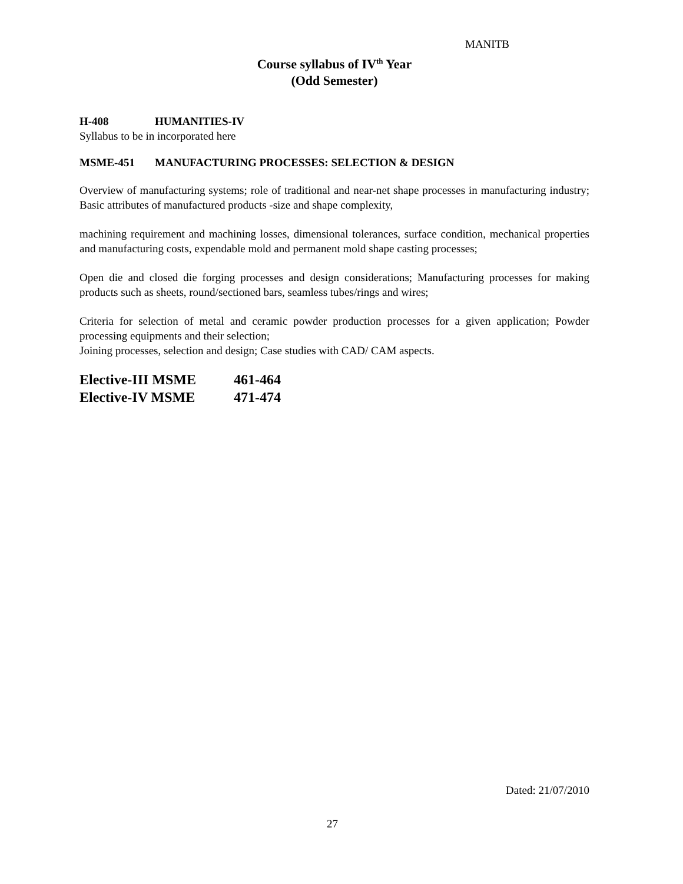MANITB
Course syllabus of IV<sup>th</sup> Year
(Odd Semester)
H-408 HUMANITIES-IV
Syllabus to be in incorporated here
MSME-451 MANUFACTURING PROCESSES: SELECTION & DESIGN
Overview of manufacturing systems; role of traditional and near-net shape processes in manufacturing industry; Basic attributes of manufactured products -size and shape complexity,
machining requirement and machining losses, dimensional tolerances, surface condition, mechanical properties and manufacturing costs, expendable mold and permanent mold shape casting processes;
Open die and closed die forging processes and design considerations; Manufacturing processes for making products such as sheets, round/sectioned bars, seamless tubes/rings and wires;
Criteria for selection of metal and ceramic powder production processes for a given application; Powder processing equipments and their selection;
Joining processes, selection and design; Case studies with CAD/ CAM aspects.
Elective-III MSME 461-464
Elective-IV MSME 471-474
Dated: 21/07/2010
27